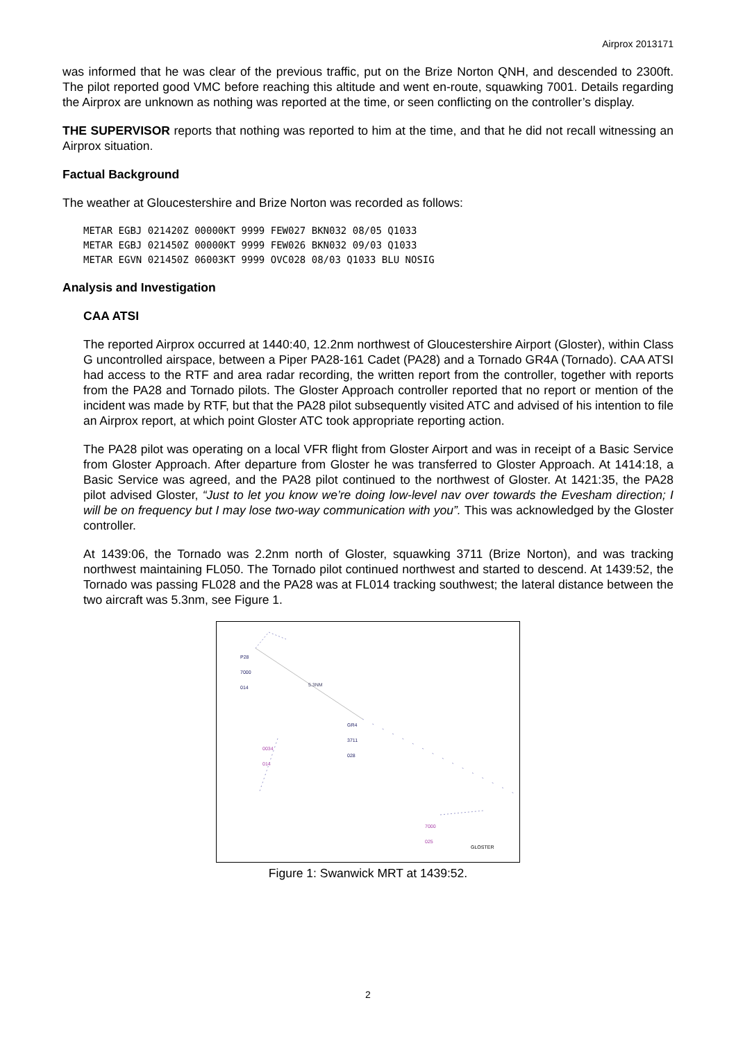Airprox 2013171
was informed that he was clear of the previous traffic, put on the Brize Norton QNH, and descended to 2300ft. The pilot reported good VMC before reaching this altitude and went en-route, squawking 7001. Details regarding the Airprox are unknown as nothing was reported at the time, or seen conflicting on the controller’s display.
THE SUPERVISOR reports that nothing was reported to him at the time, and that he did not recall witnessing an Airprox situation.
Factual Background
The weather at Gloucestershire and Brize Norton was recorded as follows:
METAR EGBJ 021420Z 00000KT 9999 FEW027 BKN032 08/05 Q1033
METAR EGBJ 021450Z 00000KT 9999 FEW026 BKN032 09/03 Q1033
METAR EGVN 021450Z 06003KT 9999 OVC028 08/03 Q1033 BLU NOSIG
Analysis and Investigation
CAA ATSI
The reported Airprox occurred at 1440:40, 12.2nm northwest of Gloucestershire Airport (Gloster), within Class G uncontrolled airspace, between a Piper PA28-161 Cadet (PA28) and a Tornado GR4A (Tornado). CAA ATSI had access to the RTF and area radar recording, the written report from the controller, together with reports from the PA28 and Tornado pilots. The Gloster Approach controller reported that no report or mention of the incident was made by RTF, but that the PA28 pilot subsequently visited ATC and advised of his intention to file an Airprox report, at which point Gloster ATC took appropriate reporting action.
The PA28 pilot was operating on a local VFR flight from Gloster Airport and was in receipt of a Basic Service from Gloster Approach. After departure from Gloster he was transferred to Gloster Approach. At 1414:18, a Basic Service was agreed, and the PA28 pilot continued to the northwest of Gloster. At 1421:35, the PA28 pilot advised Gloster, “Just to let you know we’re doing low-level nav over towards the Evesham direction; I will be on frequency but I may lose two-way communication with you”. This was acknowledged by the Gloster controller.
At 1439:06, the Tornado was 2.2nm north of Gloster, squawking 3711 (Brize Norton), and was tracking northwest maintaining FL050. The Tornado pilot continued northwest and started to descend. At 1439:52, the Tornado was passing FL028 and the PA28 was at FL014 tracking southwest; the lateral distance between the two aircraft was 5.3nm, see Figure 1.
P28
7000
014
5.3NM
GR4
3711
028
0034
014
7000
025
GLOSTER
Figure 1: Swanwick MRT at 1439:52.
2